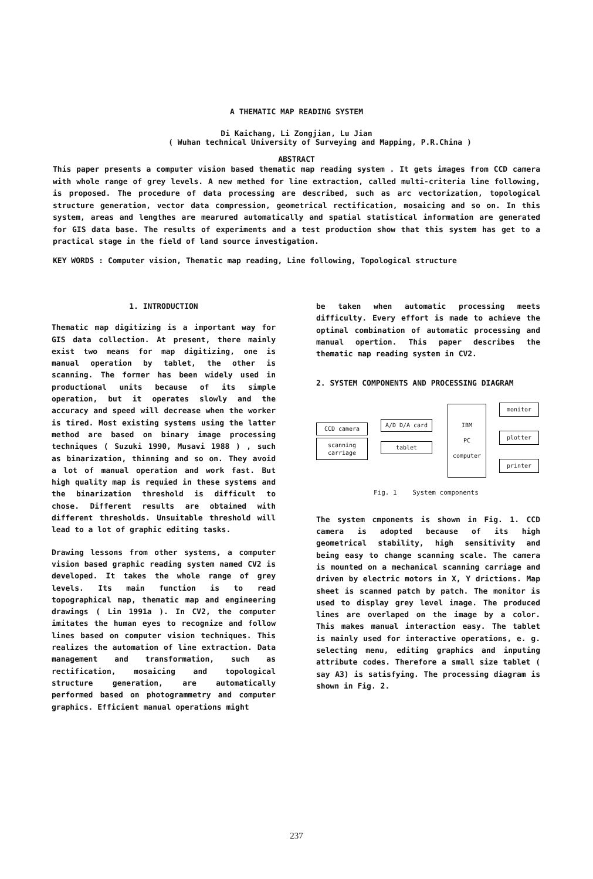A THEMATIC MAP READING SYSTEM
Di Kaichang, Li Zongjian, Lu Jian
( Wuhan technical University of Surveying and Mapping, P.R.China )
ABSTRACT
This paper presents a computer vision based thematic map reading system . It gets images from CCD camera with whole range of grey levels. A new methed for line extraction, called multi-criteria line following, is proposed. The procedure of data processing are described, such as arc vectorization, topological structure generation, vector data compression, geometrical rectification, mosaicing and so on. In this system, areas and lengthes are mearured automatically and spatial statistical information are generated for GIS data base. The results of experiments and a test production show that this system has get to a practical stage in the field of land source investigation.
KEY WORDS : Computer vision, Thematic map reading, Line following, Topological structure
1. INTRODUCTION
Thematic map digitizing is a important way for GIS data collection. At present, there mainly exist two means for map digitizing, one is manual operation by tablet, the other is scanning. The former has been widely used in productional units because of its simple operation, but it operates slowly and the accuracy and speed will decrease when the worker is tired. Most existing systems using the latter method are based on binary image processing techniques ( Suzuki 1990, Musavi 1988 ) , such as binarization, thinning and so on. They avoid a lot of manual operation and work fast. But high quality map is requied in these systems and the binarization threshold is difficult to chose. Different results are obtained with different thresholds. Unsuitable threshold will lead to a lot of graphic editing tasks.
Drawing lessons from other systems, a computer vision based graphic reading system named CV2 is developed. It takes the whole range of grey levels. Its main function is to read topographical map, thematic map and engineering drawings ( Lin 1991a ). In CV2, the computer imitates the human eyes to recognize and follow lines based on computer vision techniques. This realizes the automation of line extraction. Data management and transformation, such as rectification, mosaicing and topological structure generation, are automatically performed based on photogrammetry and computer graphics. Efficient manual operations might
be taken when automatic processing meets difficulty. Every effort is made to achieve the optimal combination of automatic processing and manual opertion. This paper describes the thematic map reading system in CV2.
2. SYSTEM COMPONENTS AND PROCESSING DIAGRAM
CCD camera
scanning
carriage
A/D D/A card
tablet
IBM
PC
computer
monitor
plotter
printer
Fig. 1 System components
The system cmponents is shown in Fig. 1. CCD camera is adopted because of its high geometrical stability, high sensitivity and being easy to change scanning scale. The camera is mounted on a mechanical scanning carriage and driven by electric motors in X, Y drictions. Map sheet is scanned patch by patch. The monitor is used to display grey level image. The produced lines are overlaped on the image by a color. This makes manual interaction easy. The tablet is mainly used for interactive operations, e. g. selecting menu, editing graphics and inputing attribute codes. Therefore a small size tablet ( say A3) is satisfying. The processing diagram is shown in Fig. 2.
237